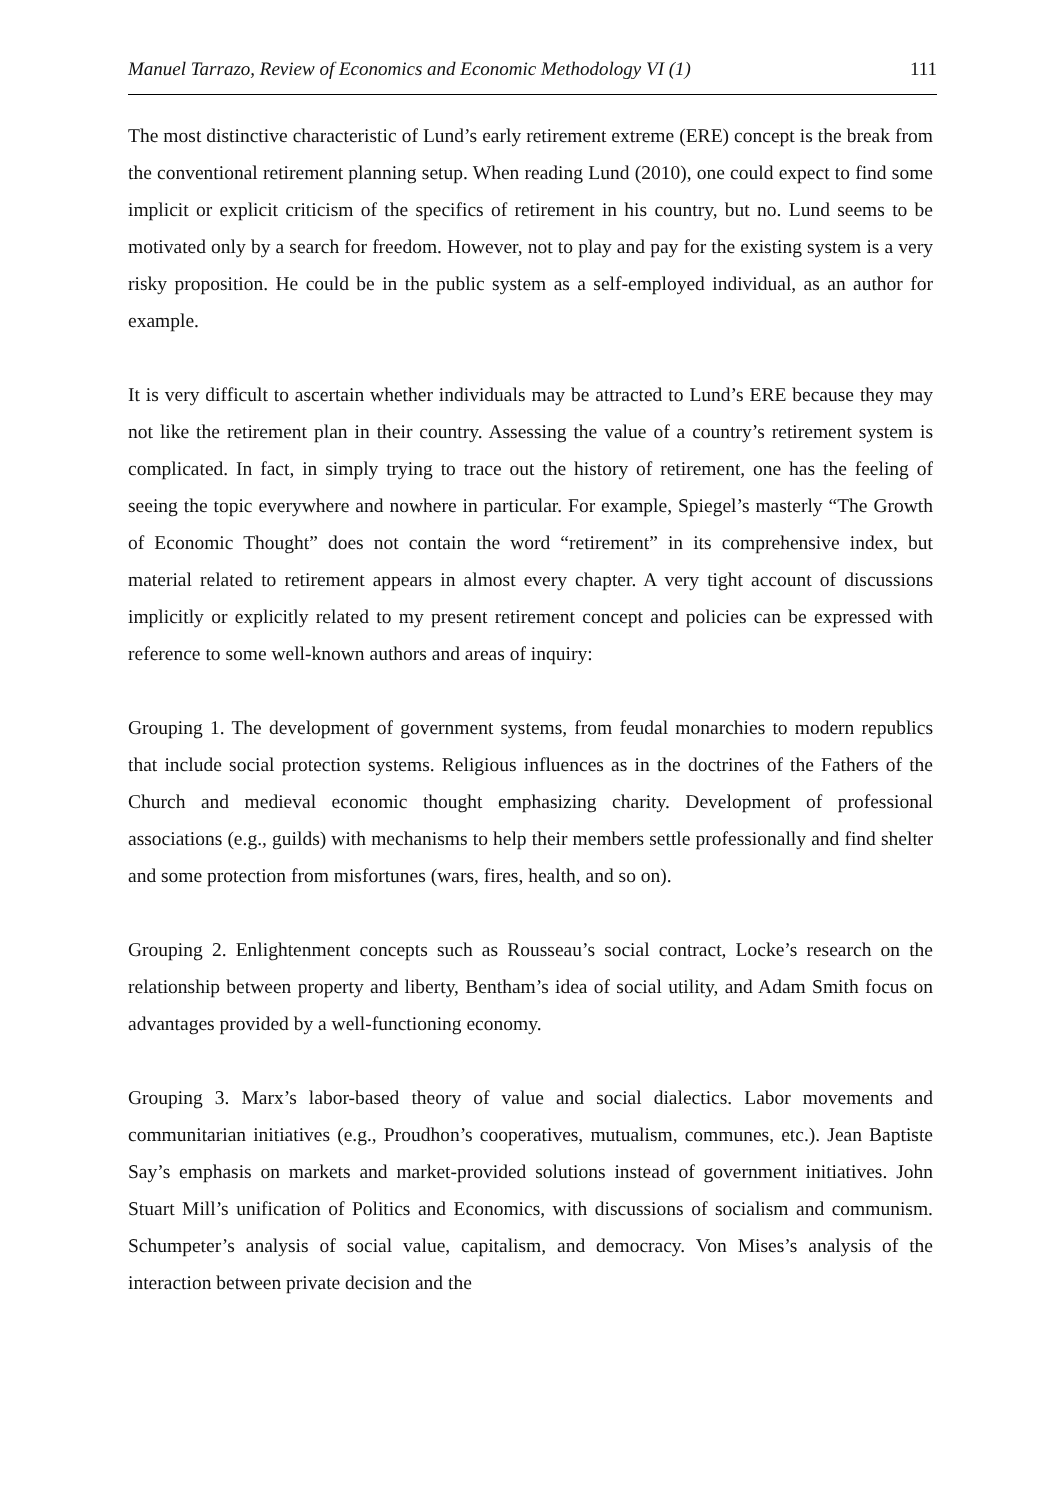Manuel Tarrazo, Review of Economics and Economic Methodology VI (1) 111
The most distinctive characteristic of Lund’s early retirement extreme (ERE) concept is the break from the conventional retirement planning setup. When reading Lund (2010), one could expect to find some implicit or explicit criticism of the specifics of retirement in his country, but no. Lund seems to be motivated only by a search for freedom. However, not to play and pay for the existing system is a very risky proposition. He could be in the public system as a self-employed individual, as an author for example.
It is very difficult to ascertain whether individuals may be attracted to Lund’s ERE because they may not like the retirement plan in their country. Assessing the value of a country’s retirement system is complicated. In fact, in simply trying to trace out the history of retirement, one has the feeling of seeing the topic everywhere and nowhere in particular. For example, Spiegel’s masterly “The Growth of Economic Thought” does not contain the word “retirement” in its comprehensive index, but material related to retirement appears in almost every chapter. A very tight account of discussions implicitly or explicitly related to my present retirement concept and policies can be expressed with reference to some well-known authors and areas of inquiry:
Grouping 1. The development of government systems, from feudal monarchies to modern republics that include social protection systems. Religious influences as in the doctrines of the Fathers of the Church and medieval economic thought emphasizing charity. Development of professional associations (e.g., guilds) with mechanisms to help their members settle professionally and find shelter and some protection from misfortunes (wars, fires, health, and so on).
Grouping 2. Enlightenment concepts such as Rousseau’s social contract, Locke’s research on the relationship between property and liberty, Bentham’s idea of social utility, and Adam Smith focus on advantages provided by a well-functioning economy.
Grouping 3. Marx’s labor-based theory of value and social dialectics. Labor movements and communitarian initiatives (e.g., Proudhon’s cooperatives, mutualism, communes, etc.). Jean Baptiste Say’s emphasis on markets and market-provided solutions instead of government initiatives. John Stuart Mill’s unification of Politics and Economics, with discussions of socialism and communism. Schumpeter’s analysis of social value, capitalism, and democracy. Von Mises’s analysis of the interaction between private decision and the